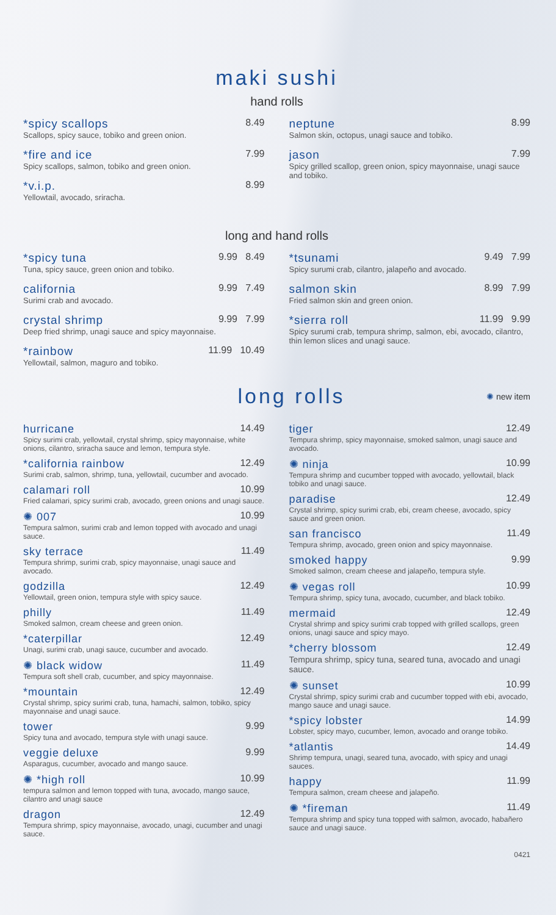maki sushi
hand rolls
*spicy scallops 8.49
Scallops, spicy sauce, tobiko and green onion.
*fire and ice 7.99
Spicy scallops, salmon, tobiko and green onion.
*v.i.p. 8.99
Yellowtail, avocado, sriracha.
neptune 8.99
Salmon skin, octopus, unagi sauce and tobiko.
jason 7.99
Spicy grilled scallop, green onion, spicy mayonnaise, unagi sauce and tobiko.
long and hand rolls
*spicy tuna 9.99 8.49
Tuna, spicy sauce, green onion and tobiko.
california 9.99 7.49
Surimi crab and avocado.
crystal shrimp 9.99 7.99
Deep fried shrimp, unagi sauce and spicy mayonnaise.
*rainbow 11.99 10.49
Yellowtail, salmon, maguro and tobiko.
*tsunami 9.49 7.99
Spicy surumi crab, cilantro, jalapeño and avocado.
salmon skin 8.99 7.99
Fried salmon skin and green onion.
*sierra roll 11.99 9.99
Spicy surumi crab, tempura shrimp, salmon, ebi, avocado, cilantro, thin lemon slices and unagi sauce.
long rolls
✺ new item
hurricane 14.49
Spicy surimi crab, yellowtail, crystal shrimp, spicy mayonnaise, white onions, cilantro, sriracha sauce and lemon, tempura style.
*california rainbow 12.49
Surimi crab, salmon, shrimp, tuna, yellowtail, cucumber and avocado.
calamari roll 10.99
Fried calamari, spicy surimi crab, avocado, green onions and unagi sauce.
✺ 007 10.99
Tempura salmon, surimi crab and lemon topped with avocado and unagi sauce.
sky terrace 11.49
Tempura shrimp, surimi crab, spicy mayonnaise, unagi sauce and avocado.
godzilla 12.49
Yellowtail, green onion, tempura style with spicy sauce.
philly 11.49
Smoked salmon, cream cheese and green onion.
*caterpillar 12.49
Unagi, surimi crab, unagi sauce, cucumber and avocado.
✺ black widow 11.49
Tempura soft shell crab, cucumber, and spicy mayonnaise.
*mountain 12.49
Crystal shrimp, spicy surimi crab, tuna, hamachi, salmon, tobiko, spicy mayonnaise and unagi sauce.
tower 9.99
Spicy tuna and avocado, tempura style with unagi sauce.
veggie deluxe 9.99
Asparagus, cucumber, avocado and mango sauce.
✺ *high roll 10.99
tempura salmon and lemon topped with tuna, avocado, mango sauce, cilantro and unagi sauce
dragon 12.49
Tempura shrimp, spicy mayonnaise, avocado, unagi, cucumber and unagi sauce.
tiger 12.49
Tempura shrimp, spicy mayonnaise, smoked salmon, unagi sauce and avocado.
✺ ninja 10.99
Tempura shrimp and cucumber topped with avocado, yellowtail, black tobiko and unagi sauce.
paradise 12.49
Crystal shrimp, spicy surimi crab, ebi, cream cheese, avocado, spicy sauce and green onion.
san francisco 11.49
Tempura shrimp, avocado, green onion and spicy mayonnaise.
smoked happy 9.99
Smoked salmon, cream cheese and jalapeño, tempura style.
✺ vegas roll 10.99
Tempura shrimp, spicy tuna, avocado, cucumber, and black tobiko.
mermaid 12.49
Crystal shrimp and spicy surimi crab topped with grilled scallops, green onions, unagi sauce and spicy mayo.
*cherry blossom 12.49
Tempura shrimp, spicy tuna, seared tuna, avocado and unagi sauce.
✺ sunset 10.99
Crystal shrimp, spicy surimi crab and cucumber topped with ebi, avocado, mango sauce and unagi sauce.
*spicy lobster 14.99
Lobster, spicy mayo, cucumber, lemon, avocado and orange tobiko.
*atlantis 14.49
Shrimp tempura, unagi, seared tuna, avocado, with spicy and unagi sauces.
happy 11.99
Tempura salmon, cream cheese and jalapeño.
✺ *fireman 11.49
Tempura shrimp and spicy tuna topped with salmon, avocado, habañero sauce and unagi sauce.
0421